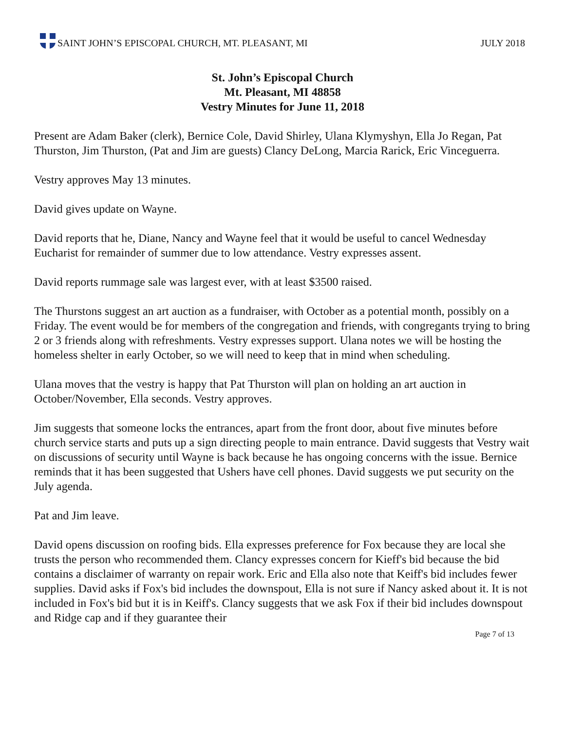SAINT JOHN’S EPISCOPAL CHURCH, MT. PLEASANT, MI
JULY 2018
St. John’s Episcopal Church
Mt. Pleasant, MI 48858
Vestry Minutes for June 11, 2018
Present are Adam Baker (clerk), Bernice Cole, David Shirley, Ulana Klymyshyn, Ella Jo Regan, Pat Thurston, Jim Thurston, (Pat and Jim are guests) Clancy DeLong, Marcia Rarick, Eric Vinceguerra.
Vestry approves May 13 minutes.
David gives update on Wayne.
David reports that he, Diane, Nancy and Wayne feel that it would be useful to cancel Wednesday Eucharist for remainder of summer due to low attendance. Vestry expresses assent.
David reports rummage sale was largest ever, with at least $3500 raised.
The Thurstons suggest an art auction as a fundraiser, with October as a potential month, possibly on a Friday. The event would be for members of the congregation and friends, with congregants trying to bring 2 or 3 friends along with refreshments. Vestry expresses support. Ulana notes we will be hosting the homeless shelter in early October, so we will need to keep that in mind when scheduling.
Ulana moves that the vestry is happy that Pat Thurston will plan on holding an art auction in October/November, Ella seconds. Vestry approves.
Jim suggests that someone locks the entrances, apart from the front door, about five minutes before church service starts and puts up a sign directing people to main entrance. David suggests that Vestry wait on discussions of security until Wayne is back because he has ongoing concerns with the issue. Bernice reminds that it has been suggested that Ushers have cell phones. David suggests we put security on the July agenda.
Pat and Jim leave.
David opens discussion on roofing bids. Ella expresses preference for Fox because they are local she trusts the person who recommended them. Clancy expresses concern for Kieff's bid because the bid contains a disclaimer of warranty on repair work. Eric and Ella also note that Keiff's bid includes fewer supplies. David asks if Fox's bid includes the downspout, Ella is not sure if Nancy asked about it. It is not included in Fox's bid but it is in Keiff's. Clancy suggests that we ask Fox if their bid includes downspout and Ridge cap and if they guarantee their
Page 7 of 13